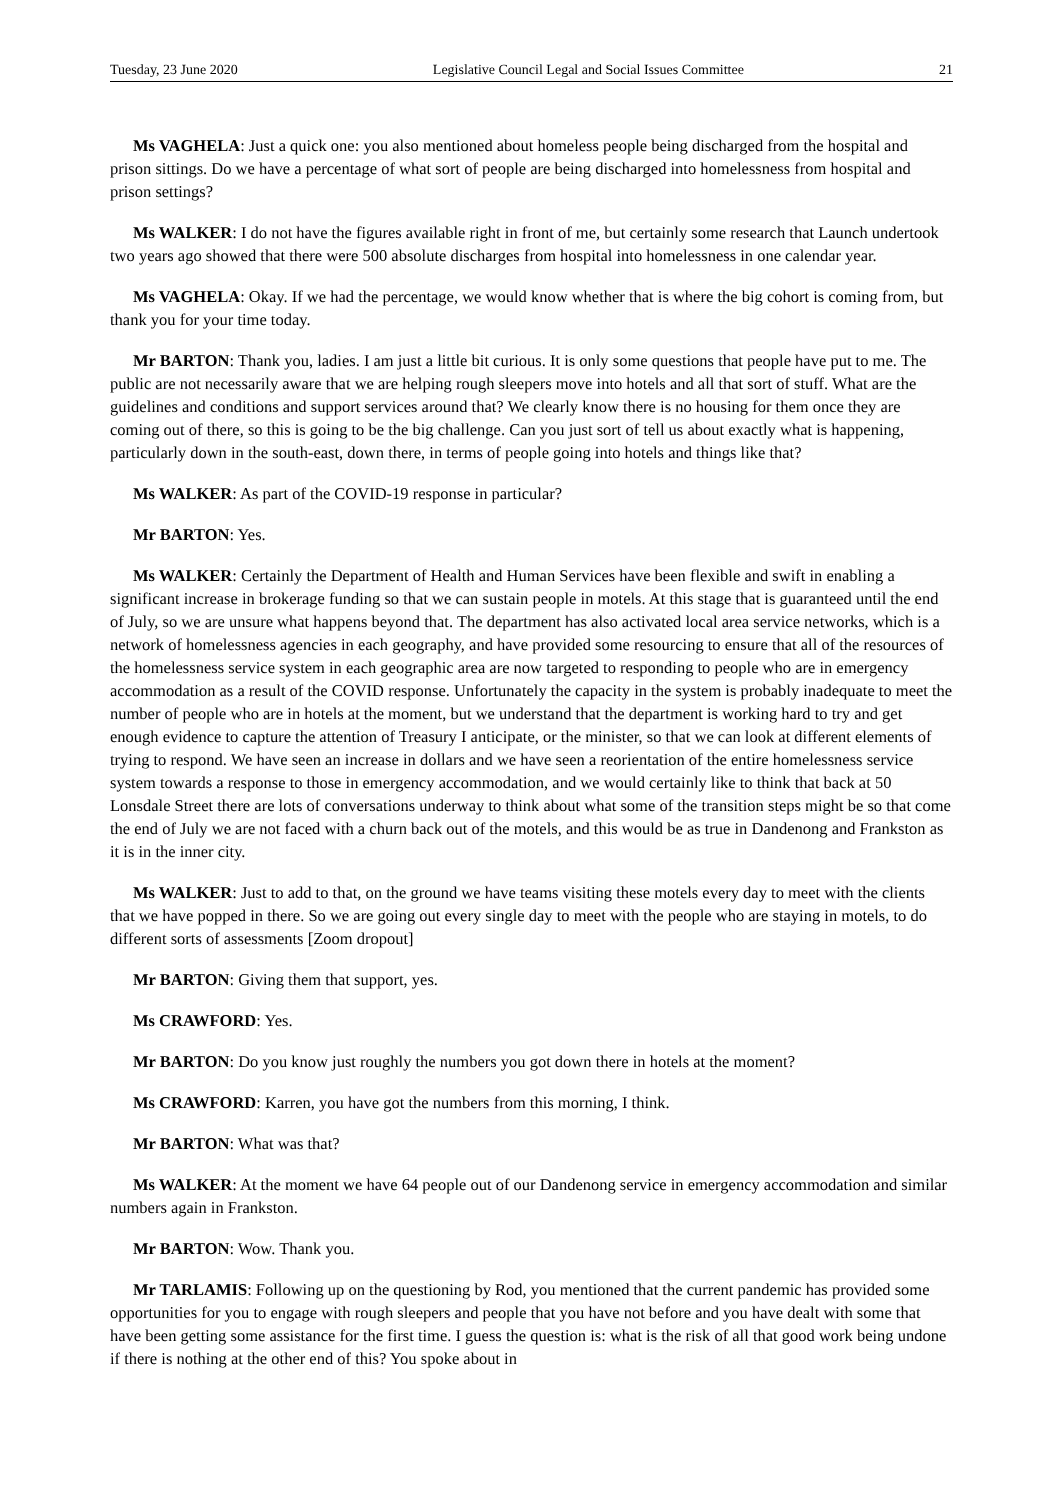Tuesday, 23 June 2020 Legislative Council Legal and Social Issues Committee 21
Ms VAGHELA: Just a quick one: you also mentioned about homeless people being discharged from the hospital and prison sittings. Do we have a percentage of what sort of people are being discharged into homelessness from hospital and prison settings?
Ms WALKER: I do not have the figures available right in front of me, but certainly some research that Launch undertook two years ago showed that there were 500 absolute discharges from hospital into homelessness in one calendar year.
Ms VAGHELA: Okay. If we had the percentage, we would know whether that is where the big cohort is coming from, but thank you for your time today.
Mr BARTON: Thank you, ladies. I am just a little bit curious. It is only some questions that people have put to me. The public are not necessarily aware that we are helping rough sleepers move into hotels and all that sort of stuff. What are the guidelines and conditions and support services around that? We clearly know there is no housing for them once they are coming out of there, so this is going to be the big challenge. Can you just sort of tell us about exactly what is happening, particularly down in the south-east, down there, in terms of people going into hotels and things like that?
Ms WALKER: As part of the COVID-19 response in particular?
Mr BARTON: Yes.
Ms WALKER: Certainly the Department of Health and Human Services have been flexible and swift in enabling a significant increase in brokerage funding so that we can sustain people in motels. At this stage that is guaranteed until the end of July, so we are unsure what happens beyond that. The department has also activated local area service networks, which is a network of homelessness agencies in each geography, and have provided some resourcing to ensure that all of the resources of the homelessness service system in each geographic area are now targeted to responding to people who are in emergency accommodation as a result of the COVID response. Unfortunately the capacity in the system is probably inadequate to meet the number of people who are in hotels at the moment, but we understand that the department is working hard to try and get enough evidence to capture the attention of Treasury I anticipate, or the minister, so that we can look at different elements of trying to respond. We have seen an increase in dollars and we have seen a reorientation of the entire homelessness service system towards a response to those in emergency accommodation, and we would certainly like to think that back at 50 Lonsdale Street there are lots of conversations underway to think about what some of the transition steps might be so that come the end of July we are not faced with a churn back out of the motels, and this would be as true in Dandenong and Frankston as it is in the inner city.
Ms WALKER: Just to add to that, on the ground we have teams visiting these motels every day to meet with the clients that we have popped in there. So we are going out every single day to meet with the people who are staying in motels, to do different sorts of assessments [Zoom dropout]
Mr BARTON: Giving them that support, yes.
Ms CRAWFORD: Yes.
Mr BARTON: Do you know just roughly the numbers you got down there in hotels at the moment?
Ms CRAWFORD: Karren, you have got the numbers from this morning, I think.
Mr BARTON: What was that?
Ms WALKER: At the moment we have 64 people out of our Dandenong service in emergency accommodation and similar numbers again in Frankston.
Mr BARTON: Wow. Thank you.
Mr TARLAMIS: Following up on the questioning by Rod, you mentioned that the current pandemic has provided some opportunities for you to engage with rough sleepers and people that you have not before and you have dealt with some that have been getting some assistance for the first time. I guess the question is: what is the risk of all that good work being undone if there is nothing at the other end of this? You spoke about in